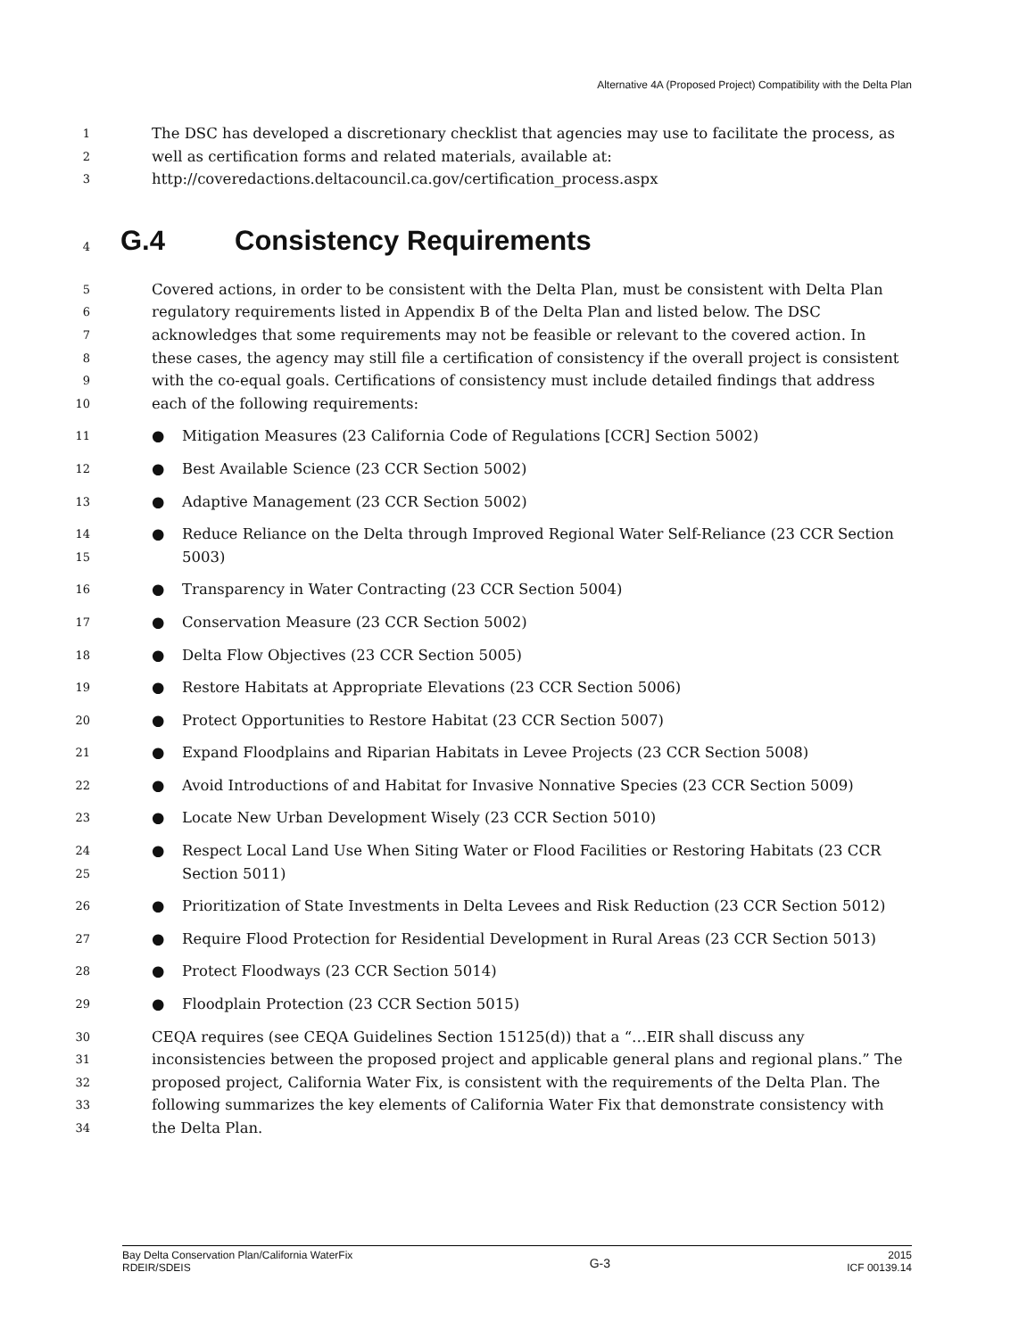Alternative 4A (Proposed Project) Compatibility with the Delta Plan
1 The DSC has developed a discretionary checklist that agencies may use to facilitate the process, as
2 well as certification forms and related materials, available at:
3 http://coveredactions.deltacouncil.ca.gov/certification_process.aspx
4 G.4 Consistency Requirements
5 Covered actions, in order to be consistent with the Delta Plan, must be consistent with Delta Plan
6 regulatory requirements listed in Appendix B of the Delta Plan and listed below. The DSC
7 acknowledges that some requirements may not be feasible or relevant to the covered action. In
8 these cases, the agency may still file a certification of consistency if the overall project is consistent
9 with the co-equal goals. Certifications of consistency must include detailed findings that address
10 each of the following requirements:
11 ● Mitigation Measures (23 California Code of Regulations [CCR] Section 5002)
12 ● Best Available Science (23 CCR Section 5002)
13 ● Adaptive Management (23 CCR Section 5002)
14
15 ● Reduce Reliance on the Delta through Improved Regional Water Self-Reliance (23 CCR Section
5003)
16 ● Transparency in Water Contracting (23 CCR Section 5004)
17 ● Conservation Measure (23 CCR Section 5002)
18 ● Delta Flow Objectives (23 CCR Section 5005)
19 ● Restore Habitats at Appropriate Elevations (23 CCR Section 5006)
20 ● Protect Opportunities to Restore Habitat (23 CCR Section 5007)
21 ● Expand Floodplains and Riparian Habitats in Levee Projects (23 CCR Section 5008)
22 ● Avoid Introductions of and Habitat for Invasive Nonnative Species (23 CCR Section 5009)
23 ● Locate New Urban Development Wisely (23 CCR Section 5010)
24
25 ● Respect Local Land Use When Siting Water or Flood Facilities or Restoring Habitats (23 CCR
Section 5011)
26 ● Prioritization of State Investments in Delta Levees and Risk Reduction (23 CCR Section 5012)
27 ● Require Flood Protection for Residential Development in Rural Areas (23 CCR Section 5013)
28 ● Protect Floodways (23 CCR Section 5014)
29 ● Floodplain Protection (23 CCR Section 5015)
30 CEQA requires (see CEQA Guidelines Section 15125(d)) that a “…EIR shall discuss any
31 inconsistencies between the proposed project and applicable general plans and regional plans.” The
32 proposed project, California Water Fix, is consistent with the requirements of the Delta Plan. The
33 following summarizes the key elements of California Water Fix that demonstrate consistency with
34 the Delta Plan.
Bay Delta Conservation Plan/California WaterFix
RDEIR/SDEIS G-3 2015
ICF 00139.14